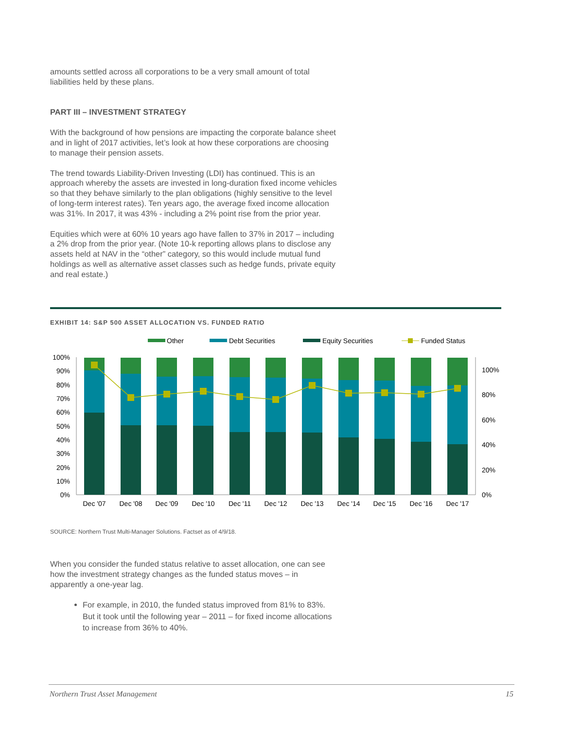amounts settled across all corporations to be a very small amount of total liabilities held by these plans.
PART III – INVESTMENT STRATEGY
With the background of how pensions are impacting the corporate balance sheet and in light of 2017 activities, let’s look at how these corporations are choosing to manage their pension assets.
The trend towards Liability-Driven Investing (LDI) has continued. This is an approach whereby the assets are invested in long-duration fixed income vehicles so that they behave similarly to the plan obligations (highly sensitive to the level of long-term interest rates). Ten years ago, the average fixed income allocation was 31%. In 2017, it was 43% - including a 2% point rise from the prior year.
Equities which were at 60% 10 years ago have fallen to 37% in 2017 – including a 2% drop from the prior year. (Note 10-k reporting allows plans to disclose any assets held at NAV in the “other” category, so this would include mutual fund holdings as well as alternative asset classes such as hedge funds, private equity and real estate.)
EXHIBIT 14: S&P 500 ASSET ALLOCATION VS. FUNDED RATIO
Other
Debt Securities
Equity Securities
Funded Status
100%
90%
80%
70%
60%
50%
40%
30%
20%
10%
0%
100%
80%
60%
40%
20%
0%
Dec '07
Dec '08
Dec '09
Dec '10
Dec '11
Dec '12
Dec '13
Dec '14
Dec '15
Dec '16
Dec '17
SOURCE: Northern Trust Multi-Manager Solutions. Factset as of 4/9/18.
When you consider the funded status relative to asset allocation, one can see how the investment strategy changes as the funded status moves – in apparently a one-year lag.
For example, in 2010, the funded status improved from 81% to 83%. But it took until the following year – 2011 – for fixed income allocations to increase from 36% to 40%.
Northern Trust Asset Management 15